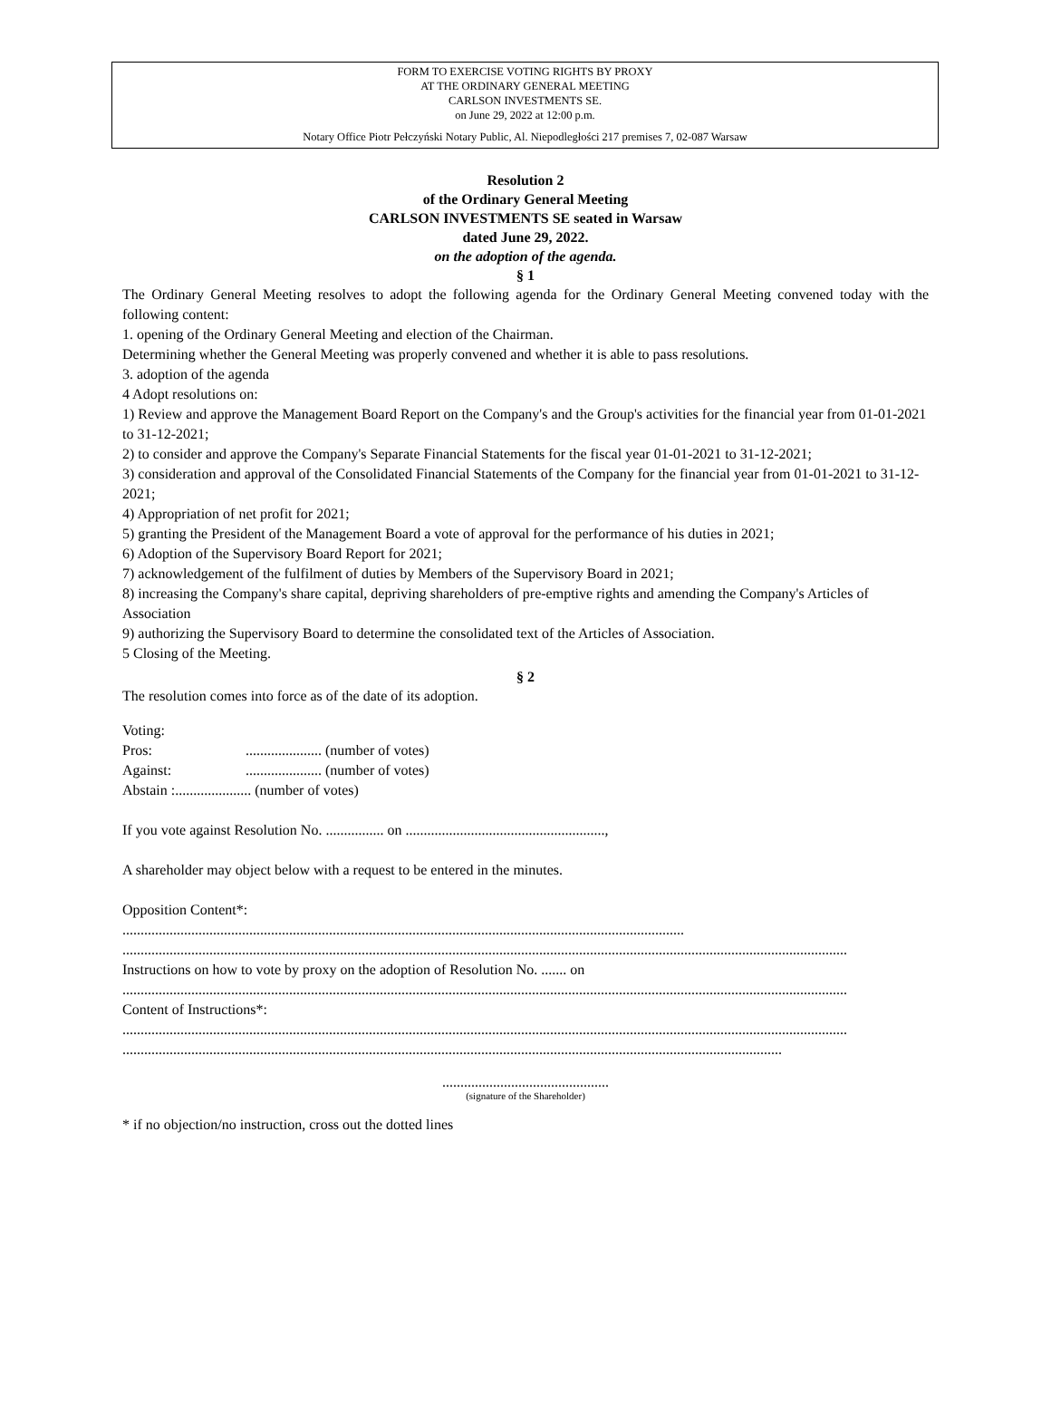FORM TO EXERCISE VOTING RIGHTS BY PROXY
AT THE ORDINARY GENERAL MEETING
CARLSON INVESTMENTS SE.
on June 29, 2022 at 12:00 p.m.
Notary Office Piotr Pełczyński Notary Public, Al. Niepodległości 217 premises 7, 02-087 Warsaw
Resolution 2
of the Ordinary General Meeting
CARLSON INVESTMENTS SE seated in Warsaw
dated June 29, 2022.
on the adoption of the agenda.
§ 1
The Ordinary General Meeting resolves to adopt the following agenda for the Ordinary General Meeting convened today with the following content:
1. opening of the Ordinary General Meeting and election of the Chairman.
Determining whether the General Meeting was properly convened and whether it is able to pass resolutions.
3. adoption of the agenda
4 Adopt resolutions on:
1) Review and approve the Management Board Report on the Company's and the Group's activities for the financial year from 01-01-2021 to 31-12-2021;
2) to consider and approve the Company's Separate Financial Statements for the fiscal year 01-01-2021 to 31-12-2021;
3) consideration and approval of the Consolidated Financial Statements of the Company for the financial year from 01-01-2021 to 31-12-2021;
4) Appropriation of net profit for 2021;
5) granting the President of the Management Board a vote of approval for the performance of his duties in 2021;
6) Adoption of the Supervisory Board Report for 2021;
7) acknowledgement of the fulfilment of duties by Members of the Supervisory Board in 2021;
8) increasing the Company's share capital, depriving shareholders of pre-emptive rights and amending the Company's Articles of Association
9) authorizing the Supervisory Board to determine the consolidated text of the Articles of Association.
5 Closing of the Meeting.
§ 2
The resolution comes into force as of the date of its adoption.
Voting:
| Pros: | ..................... (number of votes) |
| Against: | ..................... (number of votes) |
Abstain :..................... (number of votes)
If you vote against Resolution No. ................ on .......................................................,
A shareholder may object below with a request to be entered in the minutes.
Opposition Content*:
...........................................................................................................................................................
........................................................................................................................................................................................................
Instructions on how to vote by proxy on the adoption of Resolution No. ....... on
........................................................................................................................................................................................................
Content of Instructions*:
........................................................................................................................................................................................................
......................................................................................................................................................................................
..............................................
(signature of the Shareholder)
* if no objection/no instruction, cross out the dotted lines